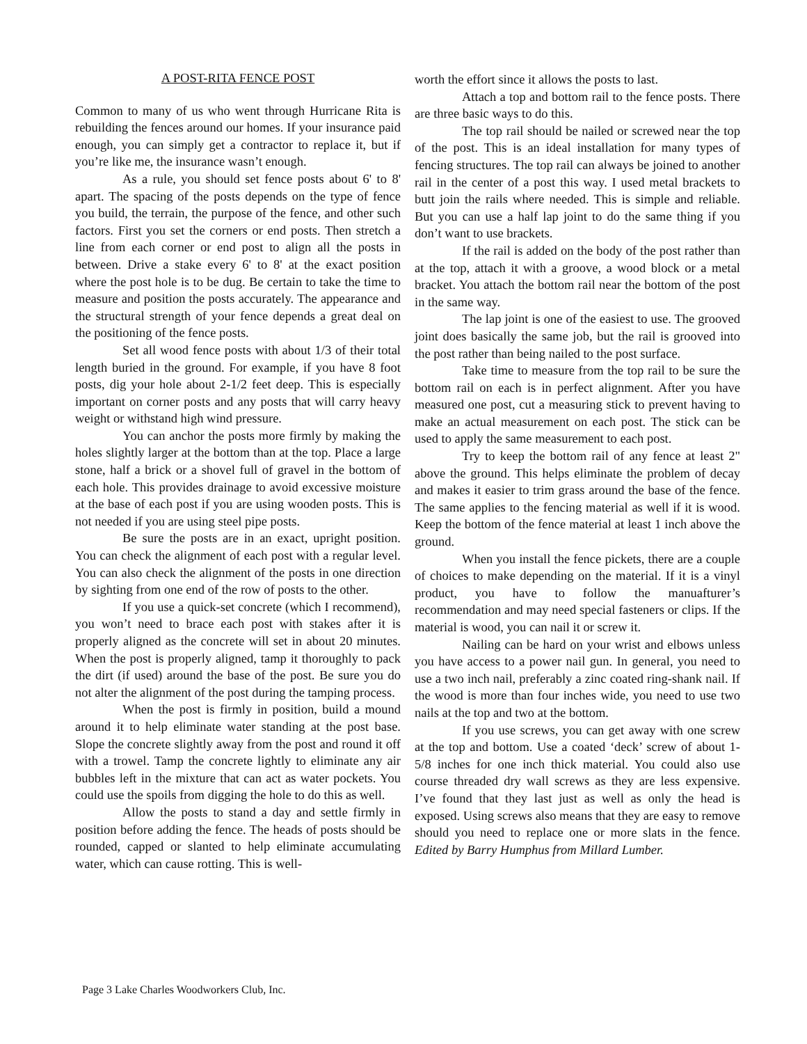A POST-RITA FENCE POST
Common to many of us who went through Hurricane Rita is rebuilding the fences around our homes. If your insurance paid enough, you can simply get a contractor to replace it, but if you’re like me, the insurance wasn’t enough.
As a rule, you should set fence posts about 6' to 8' apart. The spacing of the posts depends on the type of fence you build, the terrain, the purpose of the fence, and other such factors. First you set the corners or end posts. Then stretch a line from each corner or end post to align all the posts in between. Drive a stake every 6' to 8' at the exact position where the post hole is to be dug. Be certain to take the time to measure and position the posts accurately. The appearance and the structural strength of your fence depends a great deal on the positioning of the fence posts.
Set all wood fence posts with about 1/3 of their total length buried in the ground. For example, if you have 8 foot posts, dig your hole about 2-1/2 feet deep. This is especially important on corner posts and any posts that will carry heavy weight or withstand high wind pressure.
You can anchor the posts more firmly by making the holes slightly larger at the bottom than at the top. Place a large stone, half a brick or a shovel full of gravel in the bottom of each hole. This provides drainage to avoid excessive moisture at the base of each post if you are using wooden posts. This is not needed if you are using steel pipe posts.
Be sure the posts are in an exact, upright position. You can check the alignment of each post with a regular level. You can also check the alignment of the posts in one direction by sighting from one end of the row of posts to the other.
If you use a quick-set concrete (which I recommend), you won’t need to brace each post with stakes after it is properly aligned as the concrete will set in about 20 minutes. When the post is properly aligned, tamp it thoroughly to pack the dirt (if used) around the base of the post. Be sure you do not alter the alignment of the post during the tamping process.
When the post is firmly in position, build a mound around it to help eliminate water standing at the post base. Slope the concrete slightly away from the post and round it off with a trowel. Tamp the concrete lightly to eliminate any air bubbles left in the mixture that can act as water pockets. You could use the spoils from digging the hole to do this as well.
Allow the posts to stand a day and settle firmly in position before adding the fence. The heads of posts should be rounded, capped or slanted to help eliminate accumulating water, which can cause rotting. This is well-
worth the effort since it allows the posts to last.
Attach a top and bottom rail to the fence posts. There are three basic ways to do this.
The top rail should be nailed or screwed near the top of the post. This is an ideal installation for many types of fencing structures. The top rail can always be joined to another rail in the center of a post this way. I used metal brackets to butt join the rails where needed. This is simple and reliable. But you can use a half lap joint to do the same thing if you don’t want to use brackets.
If the rail is added on the body of the post rather than at the top, attach it with a groove, a wood block or a metal bracket. You attach the bottom rail near the bottom of the post in the same way.
The lap joint is one of the easiest to use. The grooved joint does basically the same job, but the rail is grooved into the post rather than being nailed to the post surface.
Take time to measure from the top rail to be sure the bottom rail on each is in perfect alignment. After you have measured one post, cut a measuring stick to prevent having to make an actual measurement on each post. The stick can be used to apply the same measurement to each post.
Try to keep the bottom rail of any fence at least 2" above the ground. This helps eliminate the problem of decay and makes it easier to trim grass around the base of the fence. The same applies to the fencing material as well if it is wood. Keep the bottom of the fence material at least 1 inch above the ground.
When you install the fence pickets, there are a couple of choices to make depending on the material. If it is a vinyl product, you have to follow the manuafturer’s recommendation and may need special fasteners or clips. If the material is wood, you can nail it or screw it.
Nailing can be hard on your wrist and elbows unless you have access to a power nail gun. In general, you need to use a two inch nail, preferably a zinc coated ring-shank nail. If the wood is more than four inches wide, you need to use two nails at the top and two at the bottom.
If you use screws, you can get away with one screw at the top and bottom. Use a coated ‘deck’ screw of about 1-5/8 inches for one inch thick material. You could also use course threaded dry wall screws as they are less expensive. I’ve found that they last just as well as only the head is exposed. Using screws also means that they are easy to remove should you need to replace one or more slats in the fence. Edited by Barry Humphus from Millard Lumber.
Page 3 Lake Charles Woodworkers Club, Inc.